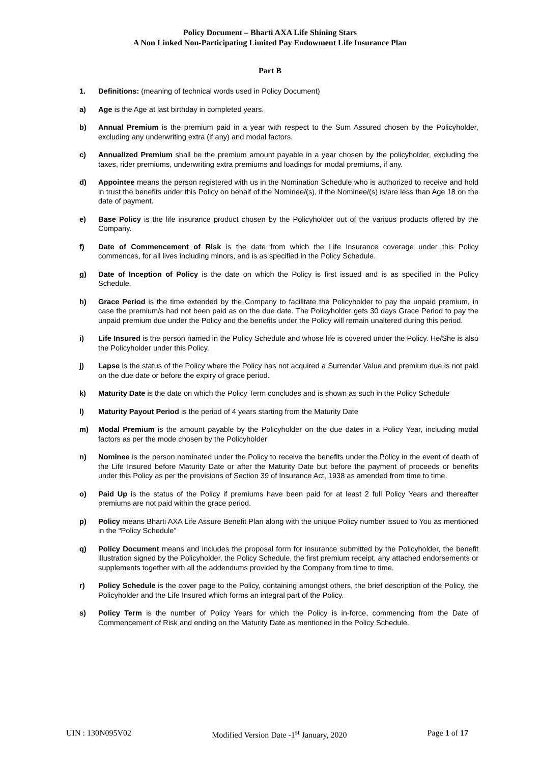Policy Document – Bharti AXA Life Shining Stars
A Non Linked Non-Participating Limited Pay Endowment Life Insurance Plan
Part B
1. Definitions: (meaning of technical words used in Policy Document)
a) Age is the Age at last birthday in completed years.
b) Annual Premium is the premium paid in a year with respect to the Sum Assured chosen by the Policyholder, excluding any underwriting extra (if any) and modal factors.
c) Annualized Premium shall be the premium amount payable in a year chosen by the policyholder, excluding the taxes, rider premiums, underwriting extra premiums and loadings for modal premiums, if any.
d) Appointee means the person registered with us in the Nomination Schedule who is authorized to receive and hold in trust the benefits under this Policy on behalf of the Nominee/(s), if the Nominee/(s) is/are less than Age 18 on the date of payment.
e) Base Policy is the life insurance product chosen by the Policyholder out of the various products offered by the Company.
f) Date of Commencement of Risk is the date from which the Life Insurance coverage under this Policy commences, for all lives including minors, and is as specified in the Policy Schedule.
g) Date of Inception of Policy is the date on which the Policy is first issued and is as specified in the Policy Schedule.
h) Grace Period is the time extended by the Company to facilitate the Policyholder to pay the unpaid premium, in case the premium/s had not been paid as on the due date. The Policyholder gets 30 days Grace Period to pay the unpaid premium due under the Policy and the benefits under the Policy will remain unaltered during this period.
i) Life Insured is the person named in the Policy Schedule and whose life is covered under the Policy. He/She is also the Policyholder under this Policy.
j) Lapse is the status of the Policy where the Policy has not acquired a Surrender Value and premium due is not paid on the due date or before the expiry of grace period.
k) Maturity Date is the date on which the Policy Term concludes and is shown as such in the Policy Schedule
l) Maturity Payout Period is the period of 4 years starting from the Maturity Date
m) Modal Premium is the amount payable by the Policyholder on the due dates in a Policy Year, including modal factors as per the mode chosen by the Policyholder
n) Nominee is the person nominated under the Policy to receive the benefits under the Policy in the event of death of the Life Insured before Maturity Date or after the Maturity Date but before the payment of proceeds or benefits under this Policy as per the provisions of Section 39 of Insurance Act, 1938 as amended from time to time.
o) Paid Up is the status of the Policy if premiums have been paid for at least 2 full Policy Years and thereafter premiums are not paid within the grace period.
p) Policy means Bharti AXA Life Assure Benefit Plan along with the unique Policy number issued to You as mentioned in the “Policy Schedule”
q) Policy Document means and includes the proposal form for insurance submitted by the Policyholder, the benefit illustration signed by the Policyholder, the Policy Schedule, the first premium receipt, any attached endorsements or supplements together with all the addendums provided by the Company from time to time.
r) Policy Schedule is the cover page to the Policy, containing amongst others, the brief description of the Policy, the Policyholder and the Life Insured which forms an integral part of the Policy.
s) Policy Term is the number of Policy Years for which the Policy is in-force, commencing from the Date of Commencement of Risk and ending on the Maturity Date as mentioned in the Policy Schedule.
UIN : 130N095V02 Modified Version Date -1<sup>st</sup> January, 2020 Page 1 of 17